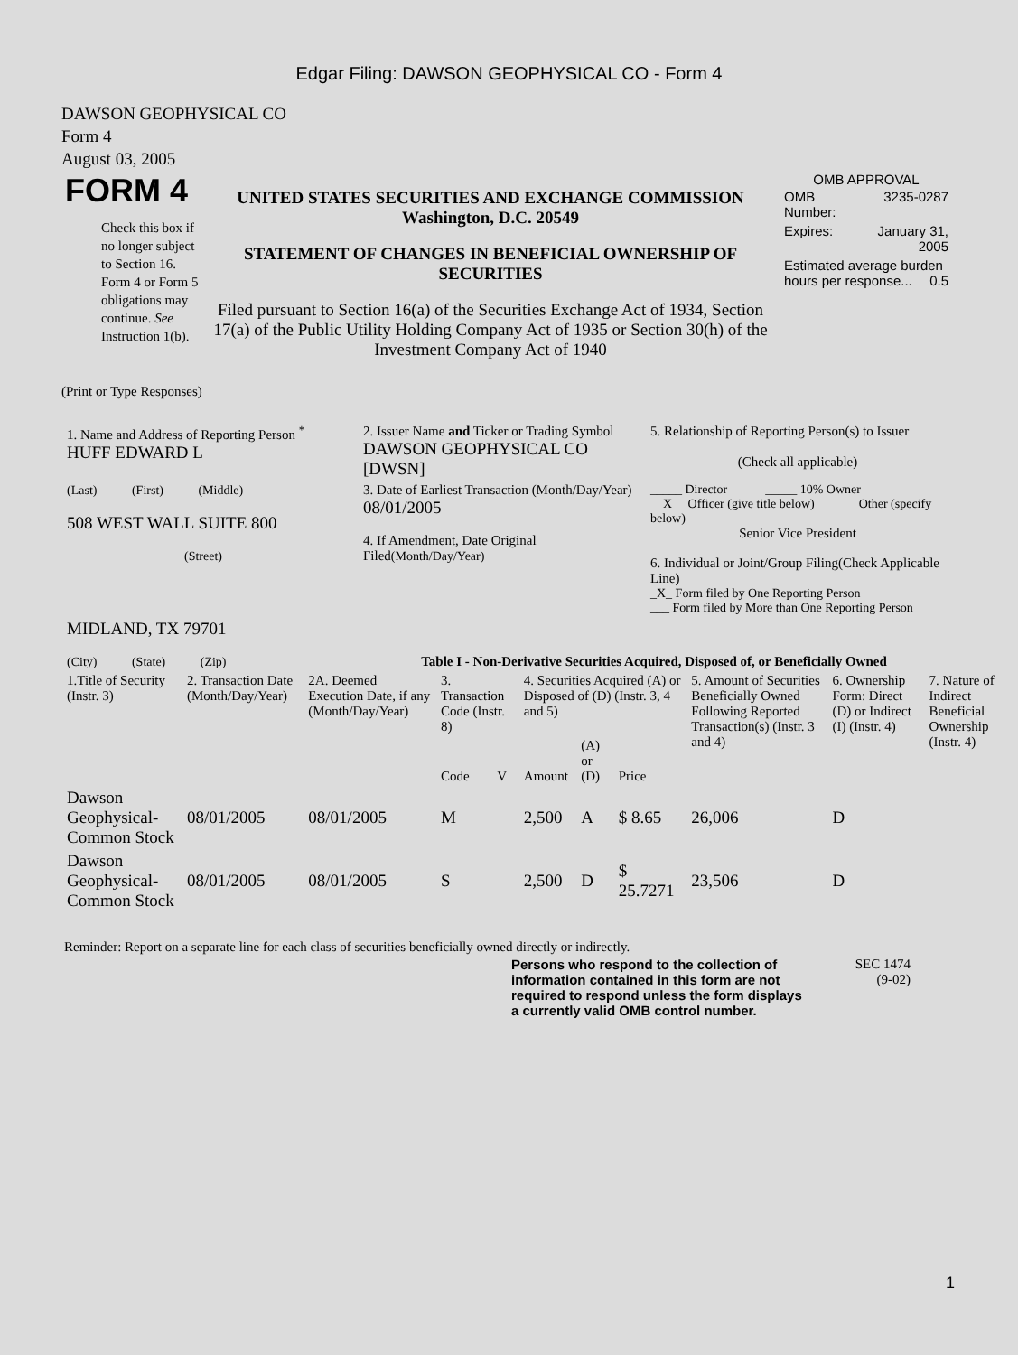Edgar Filing: DAWSON GEOPHYSICAL CO - Form 4
DAWSON GEOPHYSICAL CO
Form 4
August 03, 2005
| FORM 4 Check this box if no longer subject to Section 16. Form 4 or Form 5 obligations may continue. See Instruction 1(b). | UNITED STATES SECURITIES AND EXCHANGE COMMISSION Washington, D.C. 20549 STATEMENT OF CHANGES IN BENEFICIAL OWNERSHIP OF SECURITIES Filed pursuant to Section 16(a) of the Securities Exchange Act of 1934, Section 17(a) of the Public Utility Holding Company Act of 1935 or Section 30(h) of the Investment Company Act of 1940 | OMB APPROVAL / OMB Number: / 3235-0287 / / Expires: / January 31, 2005 / / Estimated average burden hours per response... 0.5 / / |
(Print or Type Responses)
| 1. Name and Address of Reporting Person <sup>*</sup> HUFF EDWARD L | 2. Issuer Name and Ticker or Trading Symbol DAWSON GEOPHYSICAL CO [DWSN] | 5. Relationship of Reporting Person(s) to Issuer (Check all applicable) |
| (Last) (First) (Middle) 508 WEST WALL SUITE 800 (Street) | 3. Date of Earliest Transaction (Month/Day/Year) 08/01/2005 4. If Amendment, Date Original Filed (Month/Day/Year) | _____ Director _____ 10% Owner __X__ Officer (give title below) _____ Other (specify below) Senior Vice President 6. Individual or Joint/Group Filing(Check Applicable Line) _X_ Form filed by One Reporting Person ___ Form filed by More than One Reporting Person |
| MIDLAND, TX 79701 (City) (State) (Zip) | Table I - Non-Derivative Securities Acquired, Disposed of, or Beneficially Owned | |
| 1.Title of Security (Instr. 3) | 2. Transaction Date (Month/Day/Year) | 2A. Deemed Execution Date, if any (Month/Day/Year) | 3. Transaction Code (Instr. 8) | | 4. Securities Acquired (A) or Disposed of (D) (Instr. 3, 4 and 5) | | | 5. Amount of Securities Beneficially Owned Following Reported Transaction(s) (Instr. 3 and 4) | 6. Ownership Form: Direct (D) or Indirect (I) (Instr. 4) | 7. Nature of Indirect Beneficial Ownership (Instr. 4) |
| --- | --- | --- | --- | --- | --- | --- | --- | --- | --- | --- |
| | | | Code | V | Amount | (A) or (D) | Price | | | |
| Dawson Geophysical-Common Stock | 08/01/2005 | 08/01/2005 | M | | 2,500 | A | $ 8.65 | 26,006 | D | |
| Dawson Geophysical-Common Stock | 08/01/2005 | 08/01/2005 | S | | 2,500 | D | $ 25.7271 | 23,506 | D | |
Reminder: Report on a separate line for each class of securities beneficially owned directly or indirectly.
| Persons who respond to the collection of information contained in this form are not required to respond unless the form displays a currently valid OMB control number. | SEC 1474 (9-02) |
1